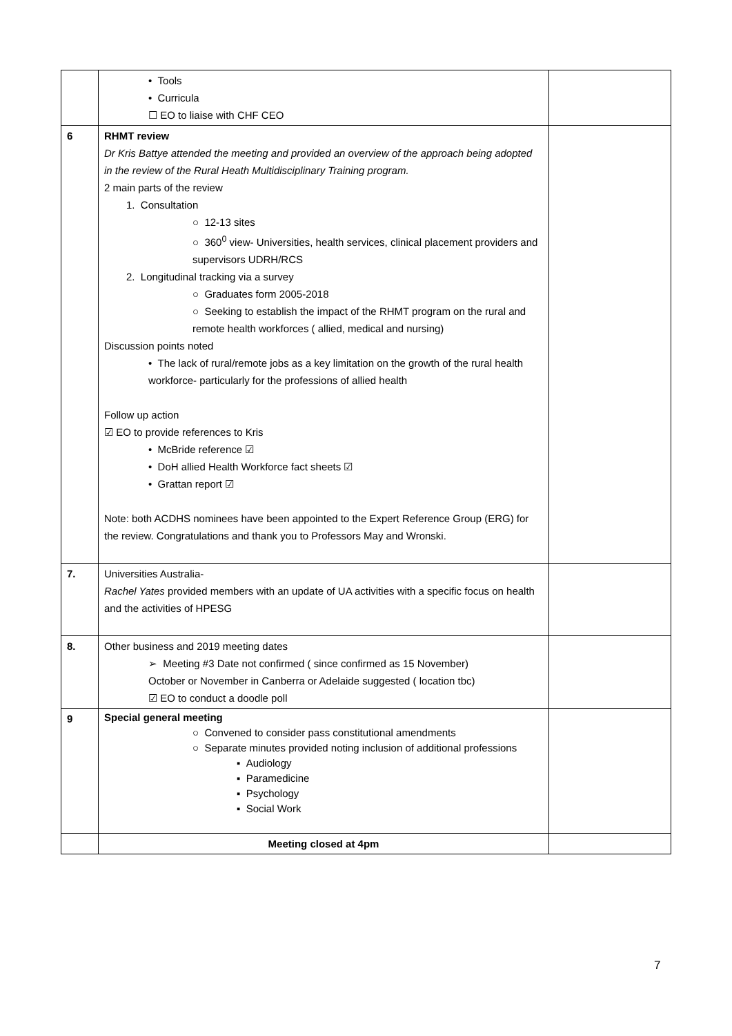| | • Tools • Curricula ☐ EO to liaise with CHF CEO | |
| 6 | RHMT review Dr Kris Battye attended the meeting and provided an overview of the approach being adopted in the review of the Rural Heath Multidisciplinary Training program. 2 main parts of the review 1. Consultation ○ 12-13 sites ○ 360<sup>0</sup> view- Universities, health services, clinical placement providers and supervisors UDRH/RCS 2. Longitudinal tracking via a survey ○ Graduates form 2005-2018 ○ Seeking to establish the impact of the RHMT program on the rural and remote health workforces ( allied, medical and nursing) Discussion points noted • The lack of rural/remote jobs as a key limitation on the growth of the rural health workforce- particularly for the professions of allied health Follow up action ☑ EO to provide references to Kris • McBride reference ☑ • DoH allied Health Workforce fact sheets ☑ • Grattan report ☑ Note: both ACDHS nominees have been appointed to the Expert Reference Group (ERG) for the review. Congratulations and thank you to Professors May and Wronski. | |
| 7. | Universities Australia- Rachel Yates provided members with an update of UA activities with a specific focus on health and the activities of HPESG | |
| 8. | Other business and 2019 meeting dates ➢ Meeting #3 Date not confirmed ( since confirmed as 15 November) October or November in Canberra or Adelaide suggested ( location tbc) ☑ EO to conduct a doodle poll | |
| 9 | Special general meeting ○ Convened to consider pass constitutional amendments ○ Separate minutes provided noting inclusion of additional professions ▪ Audiology ▪ Paramedicine ▪ Psychology ▪ Social Work | |
| | Meeting closed at 4pm | |
7